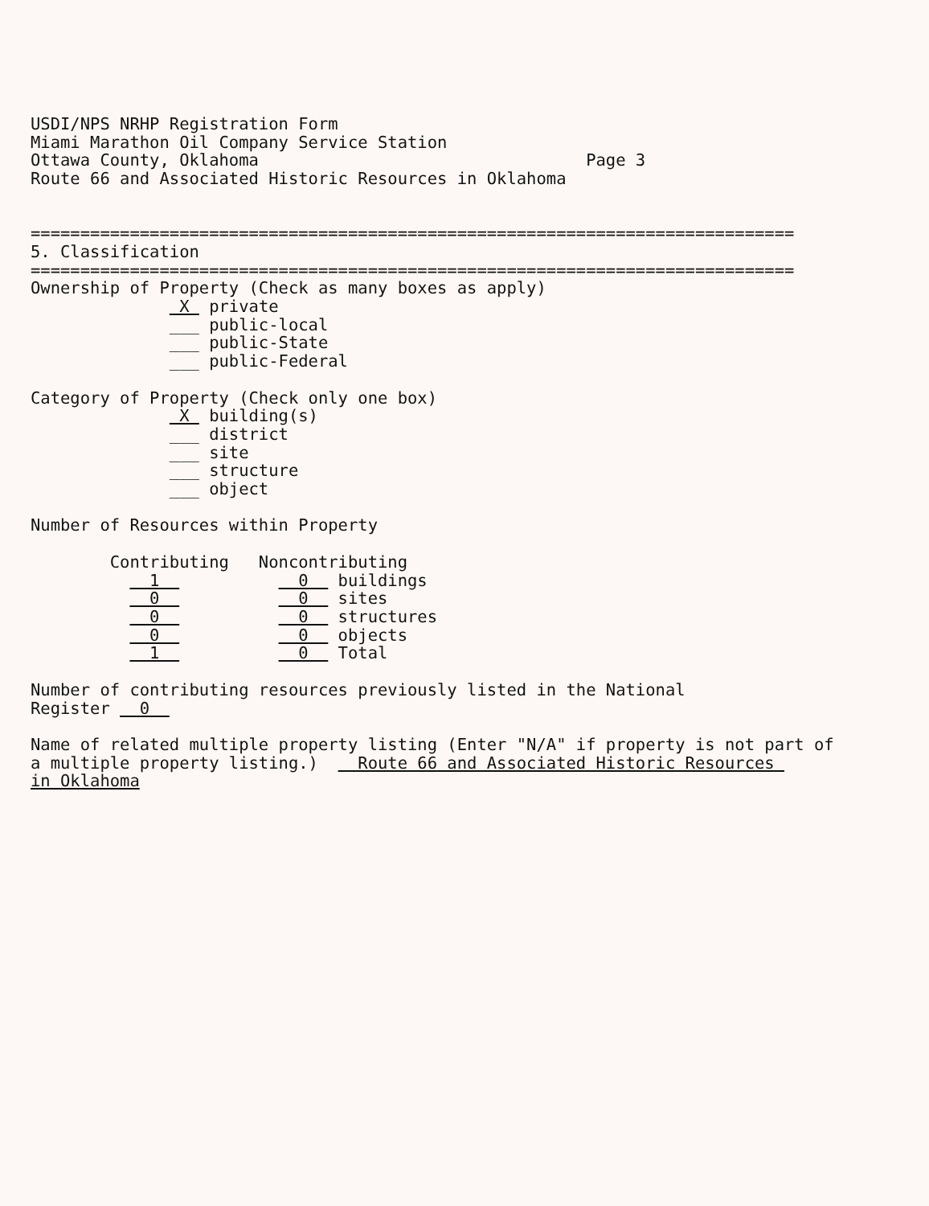USDI/NPS NRHP Registration Form Miami Marathon Oil Company Service Station Ottawa County, Oklahoma Page 3 Route 66 and Associated Historic Resources in Oklahoma ============================================================================= 5. Classification ============================================================================= Ownership of Property (Check as many boxes as apply) X private ___ public-local ___ public-State ___ public-Federal Category of Property (Check only one box) X building(s) ___ district ___ site ___ structure ___ object Number of Resources within Property Contributing Noncontributing 1 0 buildings 0 0 sites 0 0 structures 0 0 objects 1 0 Total Number of contributing resources previously listed in the National Register 0 Name of related multiple property listing (Enter "N/A" if property is not part of a multiple property listing.) Route 66 and Associated Historic Resources in Oklahoma